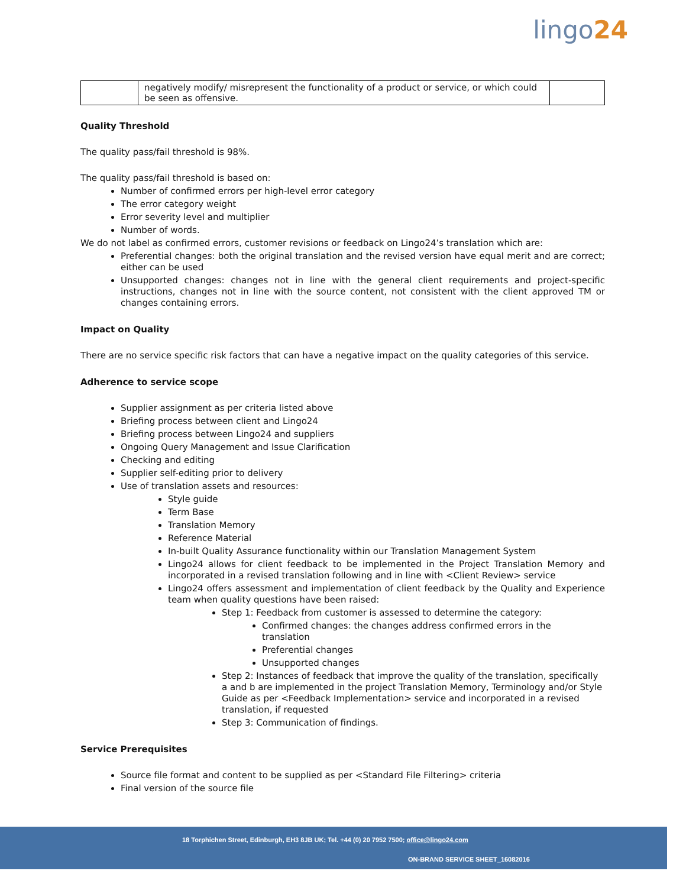lingo24
| | negatively modify/ misrepresent the functionality of a product or service, or which could be seen as offensive. | |
Quality Threshold
The quality pass/fail threshold is 98%.
The quality pass/fail threshold is based on:
Number of confirmed errors per high-level error category
The error category weight
Error severity level and multiplier
Number of words.
We do not label as confirmed errors, customer revisions or feedback on Lingo24’s translation which are:
Preferential changes: both the original translation and the revised version have equal merit and are correct; either can be used
Unsupported changes: changes not in line with the general client requirements and project-specific instructions, changes not in line with the source content, not consistent with the client approved TM or changes containing errors.
Impact on Quality
There are no service specific risk factors that can have a negative impact on the quality categories of this service.
Adherence to service scope
Supplier assignment as per criteria listed above
Briefing process between client and Lingo24
Briefing process between Lingo24 and suppliers
Ongoing Query Management and Issue Clarification
Checking and editing
Supplier self-editing prior to delivery
Use of translation assets and resources:
Style guide
Term Base
Translation Memory
Reference Material
In-built Quality Assurance functionality within our Translation Management System
Lingo24 allows for client feedback to be implemented in the Project Translation Memory and incorporated in a revised translation following and in line with <Client Review> service
Lingo24 offers assessment and implementation of client feedback by the Quality and Experience team when quality questions have been raised:
Step 1: Feedback from customer is assessed to determine the category:
Confirmed changes: the changes address confirmed errors in the translation
Preferential changes
Unsupported changes
Step 2: Instances of feedback that improve the quality of the translation, specifically a and b are implemented in the project Translation Memory, Terminology and/or Style Guide as per <Feedback Implementation> service and incorporated in a revised translation, if requested
Step 3: Communication of findings.
Service Prerequisites
Source file format and content to be supplied as per <Standard File Filtering> criteria
Final version of the source file
18 Torphichen Street, Edinburgh, EH3 8JB UK; Tel. +44 (0) 20 7952 7500; office@lingo24.com
ON-BRAND SERVICE SHEET_16082016